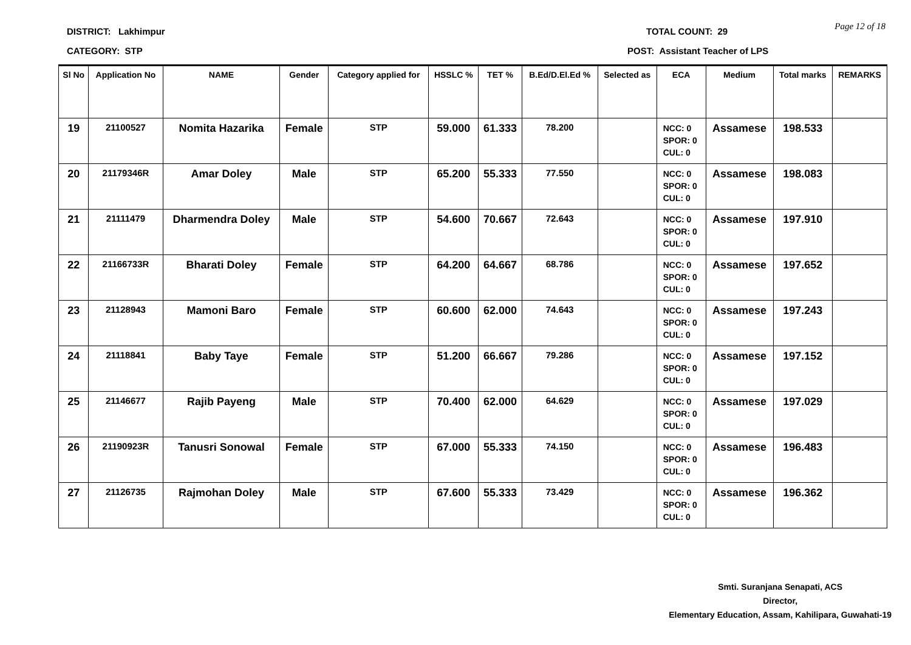DISTRICT: Lakhimpur TOTAL COUNT: 29 Page 12 of 18
CATEGORY: STP
POST: Assistant Teacher of LPS
| Sl No | Application No | NAME | Gender | Category applied for | HSSLC % | TET % | B.Ed/D.El.Ed % | Selected as | ECA | Medium | Total marks | REMARKS |
| --- | --- | --- | --- | --- | --- | --- | --- | --- | --- | --- | --- | --- |
| 19 | 21100527 | Nomita Hazarika | Female | STP | 59.000 | 61.333 | 78.200 | | NCC: 0 SPOR: 0 CUL: 0 | Assamese | 198.533 | |
| 20 | 21179346R | Amar Doley | Male | STP | 65.200 | 55.333 | 77.550 | | NCC: 0 SPOR: 0 CUL: 0 | Assamese | 198.083 | |
| 21 | 21111479 | Dharmendra Doley | Male | STP | 54.600 | 70.667 | 72.643 | | NCC: 0 SPOR: 0 CUL: 0 | Assamese | 197.910 | |
| 22 | 21166733R | Bharati Doley | Female | STP | 64.200 | 64.667 | 68.786 | | NCC: 0 SPOR: 0 CUL: 0 | Assamese | 197.652 | |
| 23 | 21128943 | Mamoni Baro | Female | STP | 60.600 | 62.000 | 74.643 | | NCC: 0 SPOR: 0 CUL: 0 | Assamese | 197.243 | |
| 24 | 21118841 | Baby Taye | Female | STP | 51.200 | 66.667 | 79.286 | | NCC: 0 SPOR: 0 CUL: 0 | Assamese | 197.152 | |
| 25 | 21146677 | Rajib Payeng | Male | STP | 70.400 | 62.000 | 64.629 | | NCC: 0 SPOR: 0 CUL: 0 | Assamese | 197.029 | |
| 26 | 21190923R | Tanusri Sonowal | Female | STP | 67.000 | 55.333 | 74.150 | | NCC: 0 SPOR: 0 CUL: 0 | Assamese | 196.483 | |
| 27 | 21126735 | Rajmohan Doley | Male | STP | 67.600 | 55.333 | 73.429 | | NCC: 0 SPOR: 0 CUL: 0 | Assamese | 196.362 | |
Smti. Suranjana Senapati, ACS
Director,
Elementary Education, Assam, Kahilipara, Guwahati-19